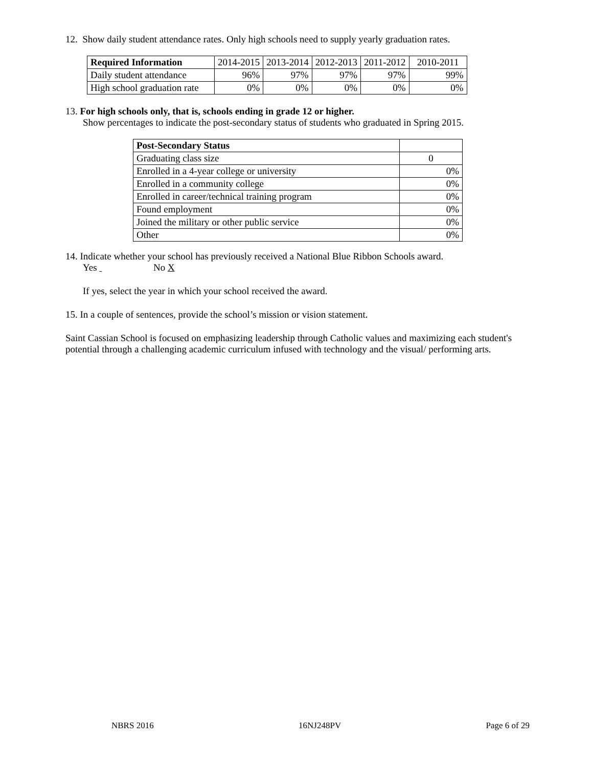12. Show daily student attendance rates. Only high schools need to supply yearly graduation rates.
| Required Information | 2014-2015 | 2013-2014 | 2012-2013 | 2011-2012 | 2010-2011 |
| --- | --- | --- | --- | --- | --- |
| Daily student attendance | 96% | 97% | 97% | 97% | 99% |
| High school graduation rate | 0% | 0% | 0% | 0% | 0% |
13. For high schools only, that is, schools ending in grade 12 or higher.
Show percentages to indicate the post-secondary status of students who graduated in Spring 2015.
| Post-Secondary Status | |
| --- | --- |
| Graduating class size | 0 |
| Enrolled in a 4-year college or university | 0% |
| Enrolled in a community college | 0% |
| Enrolled in career/technical training program | 0% |
| Found employment | 0% |
| Joined the military or other public service | 0% |
| Other | 0% |
14. Indicate whether your school has previously received a National Blue Ribbon Schools award.
Yes No X
If yes, select the year in which your school received the award.
15. In a couple of sentences, provide the school’s mission or vision statement.
Saint Cassian School is focused on emphasizing leadership through Catholic values and maximizing each student's potential through a challenging academic curriculum infused with technology and the visual/ performing arts.
NBRS 2016 16NJ248PV Page 6 of 29